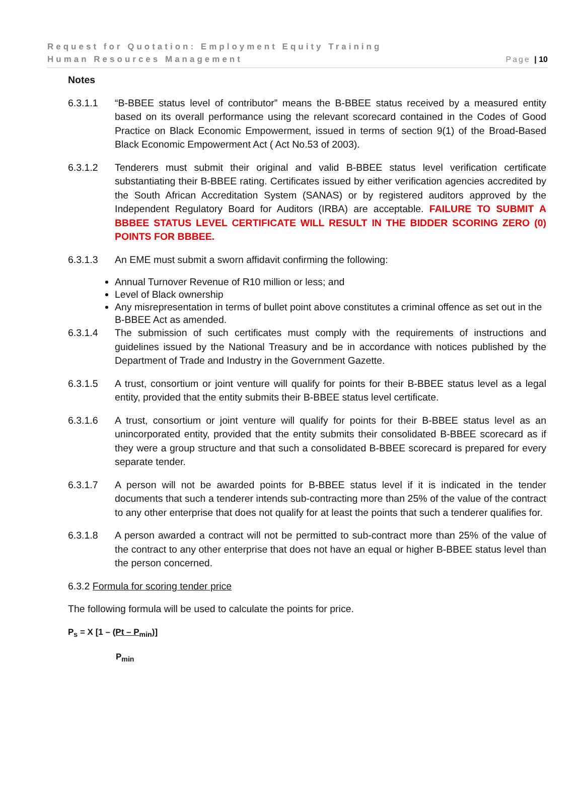Request for Quotation: Employment Equity Training
Human Resources Management Page | 10
Notes
6.3.1.1 “B-BBEE status level of contributor” means the B-BBEE status received by a measured entity based on its overall performance using the relevant scorecard contained in the Codes of Good Practice on Black Economic Empowerment, issued in terms of section 9(1) of the Broad-Based Black Economic Empowerment Act ( Act No.53 of 2003).
6.3.1.2 Tenderers must submit their original and valid B-BBEE status level verification certificate substantiating their B-BBEE rating. Certificates issued by either verification agencies accredited by the South African Accreditation System (SANAS) or by registered auditors approved by the Independent Regulatory Board for Auditors (IRBA) are acceptable. FAILURE TO SUBMIT A BBBEE STATUS LEVEL CERTIFICATE WILL RESULT IN THE BIDDER SCORING ZERO (0) POINTS FOR BBBEE.
6.3.1.3 An EME must submit a sworn affidavit confirming the following:
Annual Turnover Revenue of R10 million or less; and
Level of Black ownership
Any misrepresentation in terms of bullet point above constitutes a criminal offence as set out in the B-BBEE Act as amended.
6.3.1.4 The submission of such certificates must comply with the requirements of instructions and guidelines issued by the National Treasury and be in accordance with notices published by the Department of Trade and Industry in the Government Gazette.
6.3.1.5 A trust, consortium or joint venture will qualify for points for their B-BBEE status level as a legal entity, provided that the entity submits their B-BBEE status level certificate.
6.3.1.6 A trust, consortium or joint venture will qualify for points for their B-BBEE status level as an unincorporated entity, provided that the entity submits their consolidated B-BBEE scorecard as if they were a group structure and that such a consolidated B-BBEE scorecard is prepared for every separate tender.
6.3.1.7 A person will not be awarded points for B-BBEE status level if it is indicated in the tender documents that such a tenderer intends sub-contracting more than 25% of the value of the contract to any other enterprise that does not qualify for at least the points that such a tenderer qualifies for.
6.3.1.8 A person awarded a contract will not be permitted to sub-contract more than 25% of the value of the contract to any other enterprise that does not have an equal or higher B-BBEE status level than the person concerned.
6.3.2 Formula for scoring tender price
The following formula will be used to calculate the points for price.
P<sub>s</sub> = X [1 – (Pt – P<sub>min</sub>)]
P<sub>min</sub>